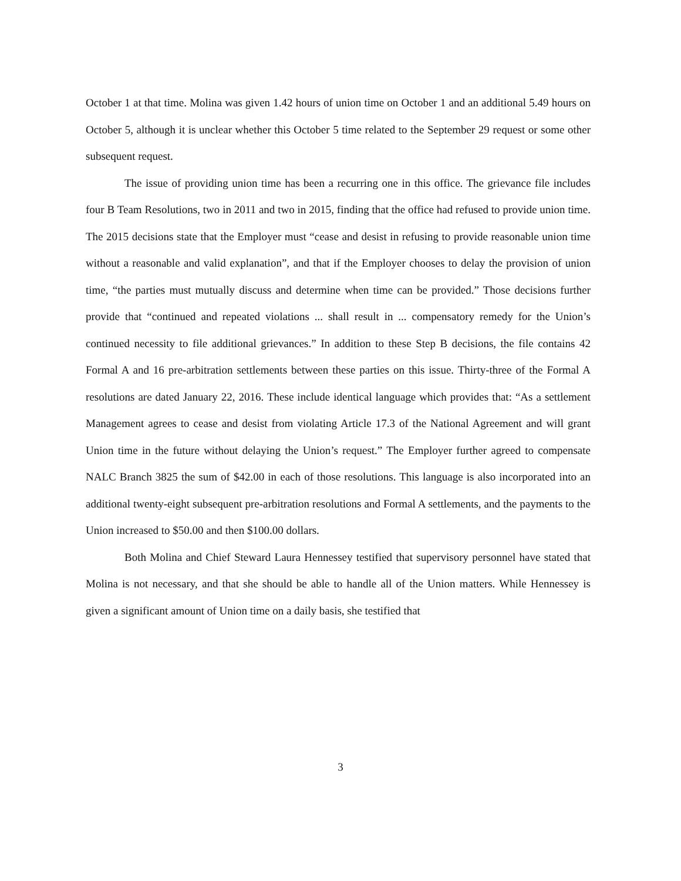October 1 at that time. Molina was given 1.42 hours of union time on October 1 and an additional 5.49 hours on October 5, although it is unclear whether this October 5 time related to the September 29 request or some other subsequent request.
The issue of providing union time has been a recurring one in this office. The grievance file includes four B Team Resolutions, two in 2011 and two in 2015, finding that the office had refused to provide union time. The 2015 decisions state that the Employer must “cease and desist in refusing to provide reasonable union time without a reasonable and valid explanation”, and that if the Employer chooses to delay the provision of union time, “the parties must mutually discuss and determine when time can be provided.” Those decisions further provide that “continued and repeated violations ... shall result in ... compensatory remedy for the Union’s continued necessity to file additional grievances.” In addition to these Step B decisions, the file contains 42 Formal A and 16 pre-arbitration settlements between these parties on this issue. Thirty-three of the Formal A resolutions are dated January 22, 2016. These include identical language which provides that: “As a settlement Management agrees to cease and desist from violating Article 17.3 of the National Agreement and will grant Union time in the future without delaying the Union’s request.” The Employer further agreed to compensate NALC Branch 3825 the sum of $42.00 in each of those resolutions. This language is also incorporated into an additional twenty-eight subsequent pre-arbitration resolutions and Formal A settlements, and the payments to the Union increased to $50.00 and then $100.00 dollars.
Both Molina and Chief Steward Laura Hennessey testified that supervisory personnel have stated that Molina is not necessary, and that she should be able to handle all of the Union matters. While Hennessey is given a significant amount of Union time on a daily basis, she testified that
3